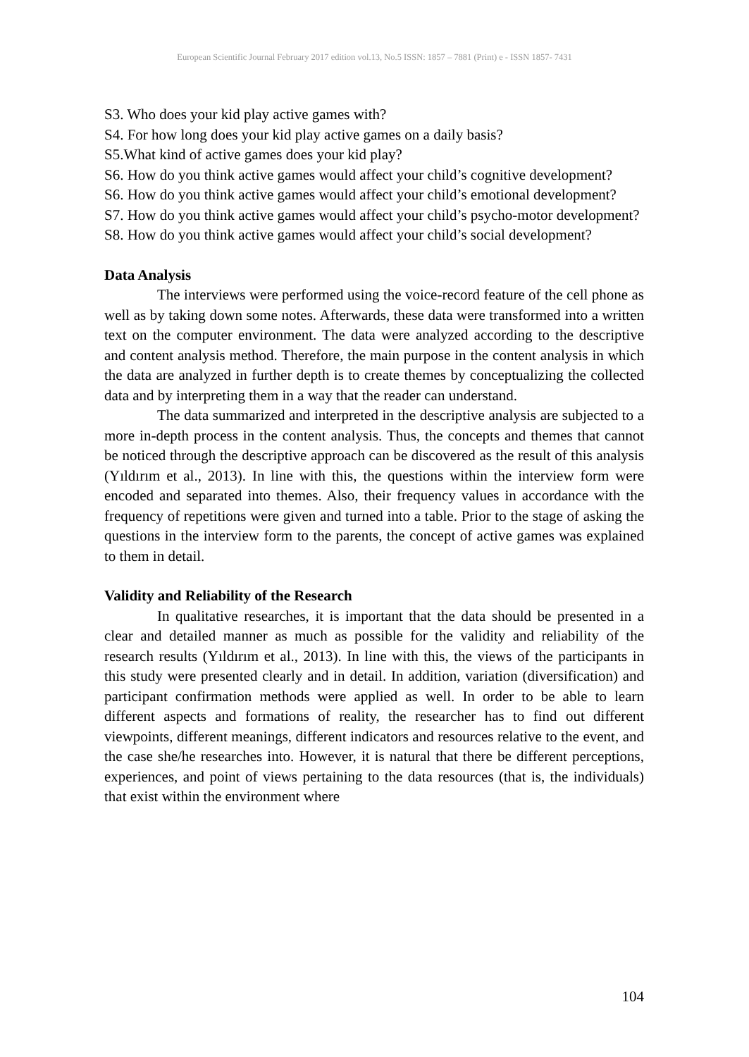European Scientific Journal February 2017 edition vol.13, No.5 ISSN: 1857 – 7881 (Print) e - ISSN 1857- 7431
S3. Who does your kid play active games with?
S4. For how long does your kid play active games on a daily basis?
S5.What kind of active games does your kid play?
S6. How do you think active games would affect your child’s cognitive development?
S6. How do you think active games would affect your child’s emotional development?
S7. How do you think active games would affect your child’s psycho-motor development?
S8. How do you think active games would affect your child’s social development?
Data Analysis
The interviews were performed using the voice-record feature of the cell phone as well as by taking down some notes. Afterwards, these data were transformed into a written text on the computer environment. The data were analyzed according to the descriptive and content analysis method. Therefore, the main purpose in the content analysis in which the data are analyzed in further depth is to create themes by conceptualizing the collected data and by interpreting them in a way that the reader can understand.
The data summarized and interpreted in the descriptive analysis are subjected to a more in-depth process in the content analysis. Thus, the concepts and themes that cannot be noticed through the descriptive approach can be discovered as the result of this analysis (Yıldırım et al., 2013). In line with this, the questions within the interview form were encoded and separated into themes. Also, their frequency values in accordance with the frequency of repetitions were given and turned into a table. Prior to the stage of asking the questions in the interview form to the parents, the concept of active games was explained to them in detail.
Validity and Reliability of the Research
In qualitative researches, it is important that the data should be presented in a clear and detailed manner as much as possible for the validity and reliability of the research results (Yıldırım et al., 2013). In line with this, the views of the participants in this study were presented clearly and in detail. In addition, variation (diversification) and participant confirmation methods were applied as well. In order to be able to learn different aspects and formations of reality, the researcher has to find out different viewpoints, different meanings, different indicators and resources relative to the event, and the case she/he researches into. However, it is natural that there be different perceptions, experiences, and point of views pertaining to the data resources (that is, the individuals) that exist within the environment where
104